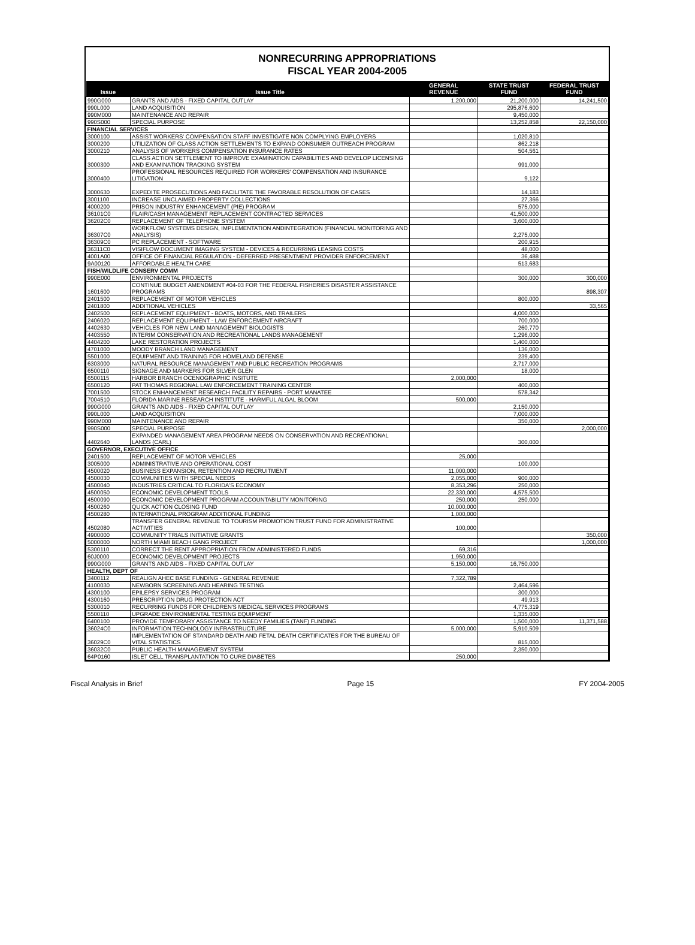NONRECURRING APPROPRIATIONS
FISCAL YEAR 2004-2005
| Issue | Issue Title | GENERAL REVENUE | STATE TRUST FUND | FEDERAL TRUST FUND |
| --- | --- | --- | --- | --- |
| 990G000 | GRANTS AND AIDS - FIXED CAPITAL OUTLAY | 1,200,000 | 21,200,000 | 14,241,500 |
| 990L000 | LAND ACQUISITION | | 295,876,600 | |
| 990M000 | MAINTENANCE AND REPAIR | | 9,450,000 | |
| 990S000 | SPECIAL PURPOSE | | 13,252,858 | 22,150,000 |
| FINANCIAL SERVICES | | | | |
| 3000100 | ASSIST WORKERS' COMPENSATION STAFF INVESTIGATE NON COMPLYING EMPLOYERS | | 1,020,810 | |
| 3000200 | UTILIZATION OF CLASS ACTION SETTLEMENTS TO EXPAND CONSUMER OUTREACH PROGRAM | | 862,218 | |
| 3000210 | ANALYSIS OF WORKERS COMPENSATION INSURANCE RATES | | 504,561 | |
| 3000300 | CLASS ACTION SETTLEMENT TO IMPROVE EXAMINATION CAPABILITIES AND DEVELOP LICENSING AND EXAMINATION TRACKING SYSTEM | | 991,000 | |
| 3000400 | PROFESSIONAL RESOURCES REQUIRED FOR WORKERS' COMPENSATION AND INSURANCE LITIGATION | | 9,122 | |
| 3000630 | EXPEDITE PROSECUTIONS AND FACILITATE THE FAVORABLE RESOLUTION OF CASES | | 14,183 | |
| 3001100 | INCREASE UNCLAIMED PROPERTY COLLECTIONS | | 27,366 | |
| 4000200 | PRISON INDUSTRY ENHANCEMENT (PIE) PROGRAM | | 575,000 | |
| 36101C0 | FLAIR/CASH MANAGEMENT REPLACEMENT CONTRACTED SERVICES | | 41,500,000 | |
| 36202C0 | REPLACEMENT OF TELEPHONE SYSTEM | | 3,600,000 | |
| 36307C0 | WORKFLOW SYSTEMS DESIGN, IMPLEMENTATION ANDINTEGRATION (FINANCIAL MONITORING AND ANALYSIS) | | 2,275,000 | |
| 36309C0 | PC REPLACEMENT - SOFTWARE | | 200,915 | |
| 36311C0 | VISIFLOW DOCUMENT IMAGING SYSTEM - DEVICES & RECURRING LEASING COSTS | | 48,000 | |
| 4001A00 | OFFICE OF FINANCIAL REGULATION - DEFERRED PRESENTMENT PROVIDER ENFORCEMENT | | 36,488 | |
| 9A00120 | AFFORDABLE HEALTH CARE | | 513,683 | |
| FISH/WILDLIFE CONSERV COMM | | | | |
| 990E000 | ENVIRONMENTAL PROJECTS | | 300,000 | 300,000 |
| 1601600 | CONTINUE BUDGET AMENDMENT #04-03 FOR THE FEDERAL FISHERIES DISASTER ASSISTANCE PROGRAMS | | | 898,307 |
| 2401500 | REPLACEMENT OF MOTOR VEHICLES | | 800,000 | |
| 2401800 | ADDITIONAL VEHICLES | | | 33,565 |
| 2402500 | REPLACEMENT EQUIPMENT - BOATS, MOTORS, AND TRAILERS | | 4,000,000 | |
| 2406020 | REPLACEMENT EQUIPMENT - LAW ENFORCEMENT AIRCRAFT | | 700,000 | |
| 4402630 | VEHICLES FOR NEW LAND MANAGEMENT BIOLOGISTS | | 260,770 | |
| 4403550 | INTERIM CONSERVATION AND RECREATIONAL LANDS MANAGEMENT | | 1,296,000 | |
| 4404200 | LAKE RESTORATION PROJECTS | | 1,400,000 | |
| 4701000 | MOODY BRANCH LAND MANAGEMENT | | 136,000 | |
| 5501000 | EQUIPMENT AND TRAINING FOR HOMELAND DEFENSE | | 239,400 | |
| 6303000 | NATURAL RESOURCE MANAGEMENT AND PUBLIC RECREATION PROGRAMS | | 2,717,000 | |
| 6500110 | SIGNAGE AND MARKERS FOR SILVER GLEN | | 18,000 | |
| 6500115 | HARBOR BRANCH OCENOGRAPHIC INSITUTE | 2,000,000 | | |
| 6500120 | PAT THOMAS REGIONAL LAW ENFORCEMENT TRAINING CENTER | | 400,000 | |
| 7001500 | STOCK ENHANCEMENT RESEARCH FACILITY REPAIRS - PORT MANATEE | | 578,342 | |
| 7004510 | FLORIDA MARINE RESEARCH INSTITUTE - HARMFUL ALGAL BLOOM | 500,000 | | |
| 990G000 | GRANTS AND AIDS - FIXED CAPITAL OUTLAY | | 2,150,000 | |
| 990L000 | LAND ACQUISITION | | 7,000,000 | |
| 990M000 | MAINTENANCE AND REPAIR | | 350,000 | |
| 990S000 | SPECIAL PURPOSE | | | 2,000,000 |
| 4402640 | EXPANDED MANAGEMENT AREA PROGRAM NEEDS ON CONSERVATION AND RECREATIONAL LANDS (CARL) | | 300,000 | |
| GOVERNOR, EXECUTIVE OFFICE | | | | |
| 2401500 | REPLACEMENT OF MOTOR VEHICLES | 25,000 | | |
| 3005000 | ADMINISTRATIVE AND OPERATIONAL COST | | 100,000 | |
| 4500020 | BUSINESS EXPANSION, RETENTION AND RECRUITMENT | 11,000,000 | | |
| 4500030 | COMMUNITIES WITH SPECIAL NEEDS | 2,055,000 | 900,000 | |
| 4500040 | INDUSTRIES CRITICAL TO FLORIDA'S ECONOMY | 8,353,296 | 250,000 | |
| 4500050 | ECONOMIC DEVELOPMENT TOOLS | 22,330,000 | 4,575,500 | |
| 4500090 | ECONOMIC DEVELOPMENT PROGRAM ACCOUNTABILITY MONITORING | 250,000 | 250,000 | |
| 4500260 | QUICK ACTION CLOSING FUND | 10,000,000 | | |
| 4500280 | INTERNATIONAL PROGRAM ADDITIONAL FUNDING | 1,000,000 | | |
| 4502080 | TRANSFER GENERAL REVENUE TO TOURISM PROMOTION TRUST FUND FOR ADMINISTRATIVE ACTIVITIES | 100,000 | | |
| 4900000 | COMMUNITY TRIALS INITIATIVE GRANTS | | | 350,000 |
| 5000000 | NORTH MIAMI BEACH GANG PROJECT | | | 1,000,000 |
| 5300110 | CORRECT THE RENT APPROPRIATION FROM ADMINISTERED FUNDS | 69,316 | | |
| 60J0000 | ECONOMIC DEVELOPMENT PROJECTS | 1,950,000 | | |
| 990G000 | GRANTS AND AIDS - FIXED CAPITAL OUTLAY | 5,150,000 | 16,750,000 | |
| HEALTH, DEPT OF | | | | |
| 3400112 | REALIGN AHEC BASE FUNDING - GENERAL REVENUE | 7,322,789 | | |
| 4100030 | NEWBORN SCREENING AND HEARING TESTING | | 2,464,596 | |
| 4300100 | EPILEPSY SERVICES PROGRAM | | 300,000 | |
| 4300160 | PRESCRIPTION DRUG PROTECTION ACT | | 49,913 | |
| 5300010 | RECURRING FUNDS FOR CHILDREN'S MEDICAL SERVICES PROGRAMS | | 4,775,319 | |
| 5500110 | UPGRADE ENVIRONMENTAL TESTING EQUIPMENT | | 1,335,000 | |
| 6400100 | PROVIDE TEMPORARY ASSISTANCE TO NEEDY FAMILIES (TANF) FUNDING | | 1,500,000 | 11,371,588 |
| 36024C0 | INFORMATION TECHNOLOGY INFRASTRUCTURE | 5,000,000 | 5,910,509 | |
| 36029C0 | IMPLEMENTATION OF STANDARD DEATH AND FETAL DEATH CERTIFICATES FOR THE BUREAU OF VITAL STATISTICS | | 815,000 | |
| 36032C0 | PUBLIC HEALTH MANAGEMENT SYSTEM | | 2,350,000 | |
| 64P0160 | ISLET CELL TRANSPLANTATION TO CURE DIABETES | 250,000 | | |
Fiscal Analysis in Brief Page 15 FY 2004-2005